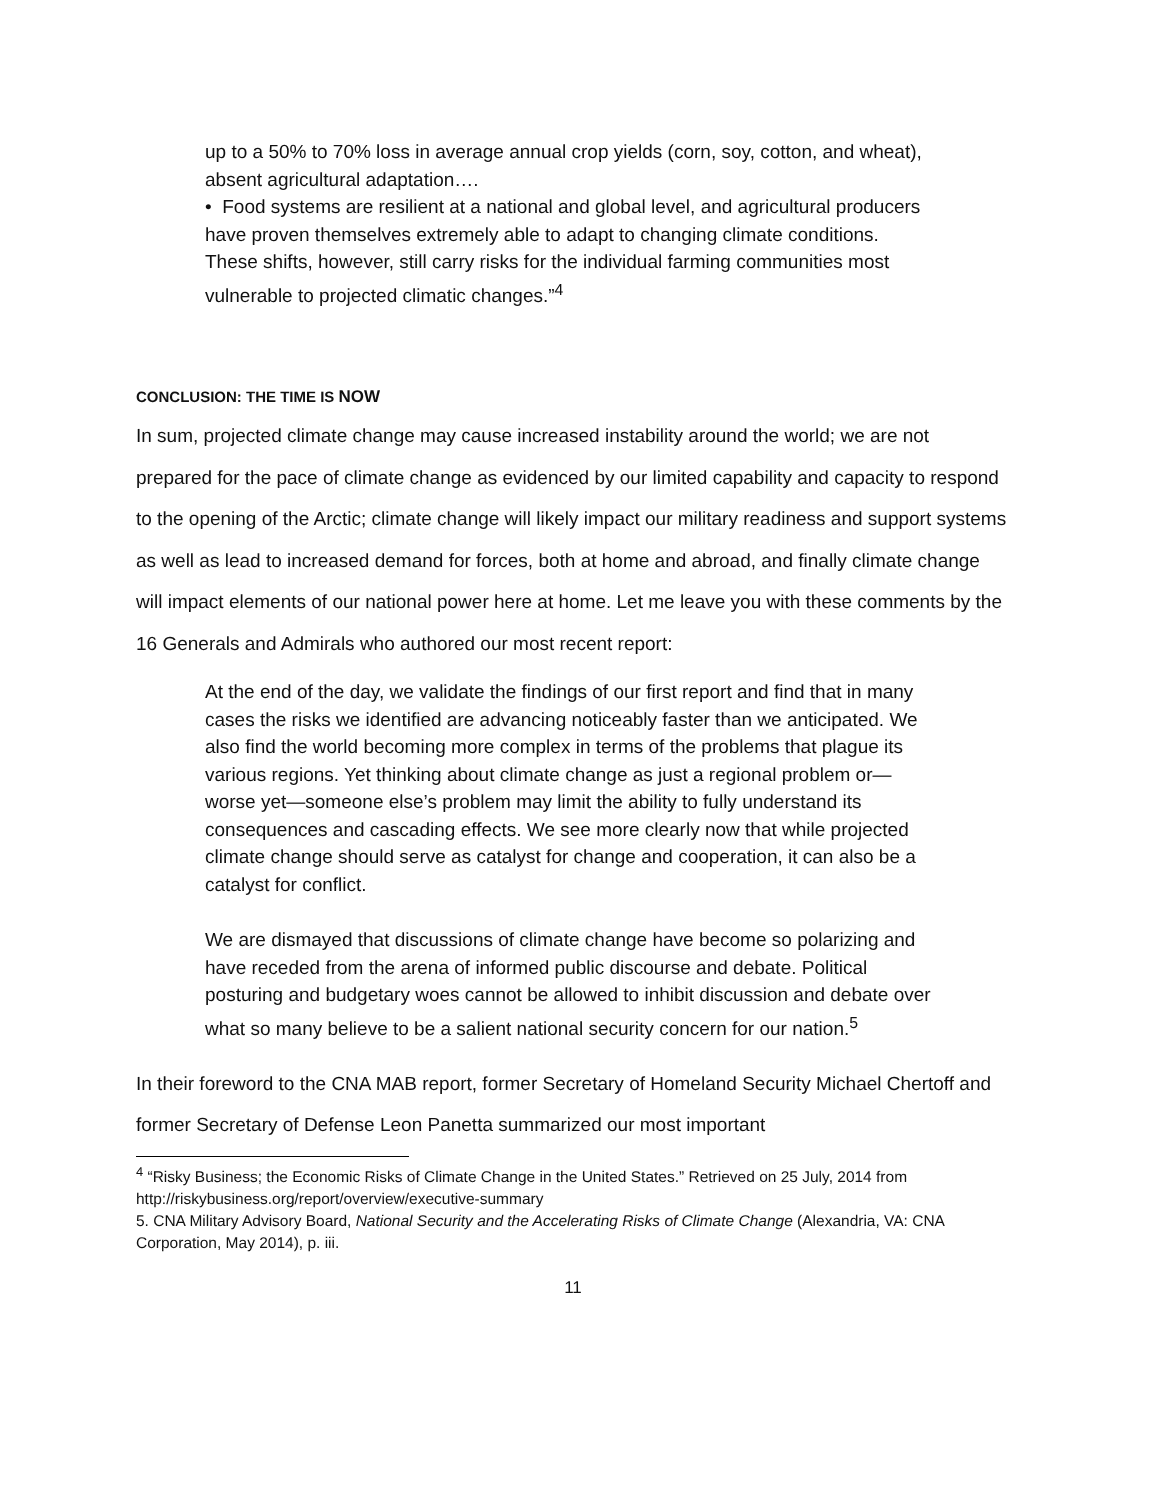up to a 50% to 70% loss in average annual crop yields (corn, soy, cotton, and wheat), absent agricultural adaptation….
• Food systems are resilient at a national and global level, and agricultural producers have proven themselves extremely able to adapt to changing climate conditions. These shifts, however, still carry risks for the individual farming communities most vulnerable to projected climatic changes.”<sup>4</sup>
CONCLUSION: THE TIME IS NOW
In sum, projected climate change may cause increased instability around the world; we are not prepared for the pace of climate change as evidenced by our limited capability and capacity to respond to the opening of the Arctic; climate change will likely impact our military readiness and support systems as well as lead to increased demand for forces, both at home and abroad, and finally climate change will impact elements of our national power here at home. Let me leave you with these comments by the 16 Generals and Admirals who authored our most recent report:
At the end of the day, we validate the findings of our first report and find that in many cases the risks we identified are advancing noticeably faster than we anticipated. We also find the world becoming more complex in terms of the problems that plague its various regions. Yet thinking about climate change as just a regional problem or—worse yet—someone else’s problem may limit the ability to fully understand its consequences and cascading effects. We see more clearly now that while projected climate change should serve as catalyst for change and cooperation, it can also be a catalyst for conflict.
We are dismayed that discussions of climate change have become so polarizing and have receded from the arena of informed public discourse and debate. Political posturing and budgetary woes cannot be allowed to inhibit discussion and debate over what so many believe to be a salient national security concern for our nation.<sup>5</sup>
In their foreword to the CNA MAB report, former Secretary of Homeland Security Michael Chertoff and former Secretary of Defense Leon Panetta summarized our most important
<sup>4</sup> “Risky Business; the Economic Risks of Climate Change in the United States.” Retrieved on 25 July, 2014 from http://riskybusiness.org/report/overview/executive-summary
5. CNA Military Advisory Board, National Security and the Accelerating Risks of Climate Change (Alexandria, VA: CNA Corporation, May 2014), p. iii.
11